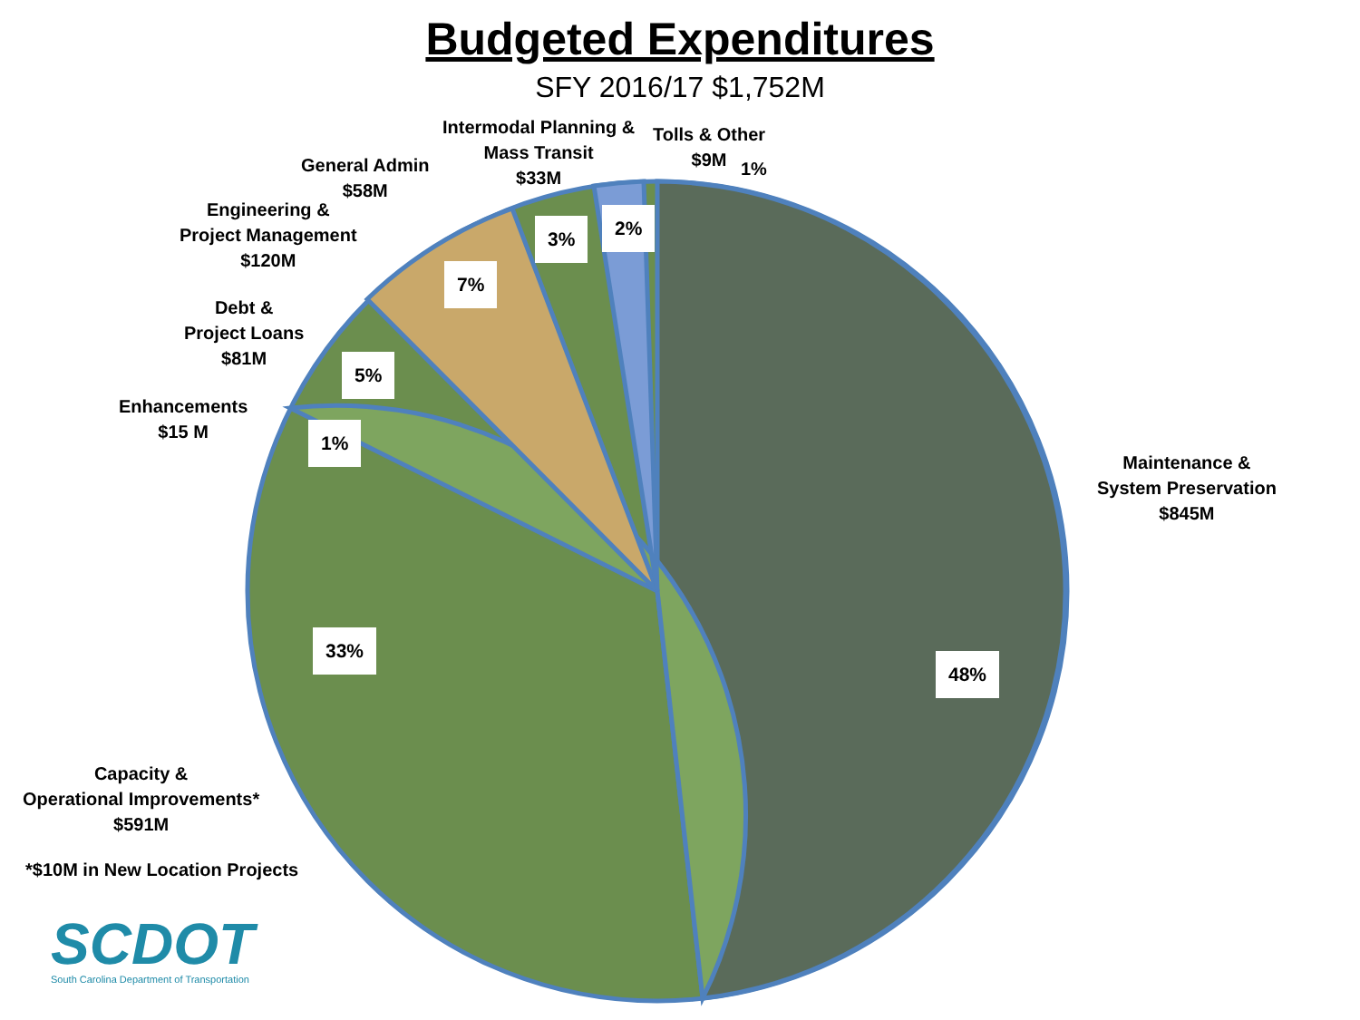Budgeted Expenditures
SFY 2016/17 $1,752M
Intermodal Planning &
Mass Transit
$33M
Tolls & Other
$9M
1%
General Admin
$58M
Engineering &
Project Management
$120M
Debt &
Project Loans
$81M
Enhancements
$15 M
Maintenance &
System Preservation
$845M
Capacity &
Operational Improvements*
$591M
*$10M in New Location Projects
2%
3%
7%
5%
1%
33%
48%
SCDOT
South Carolina Department of Transportation